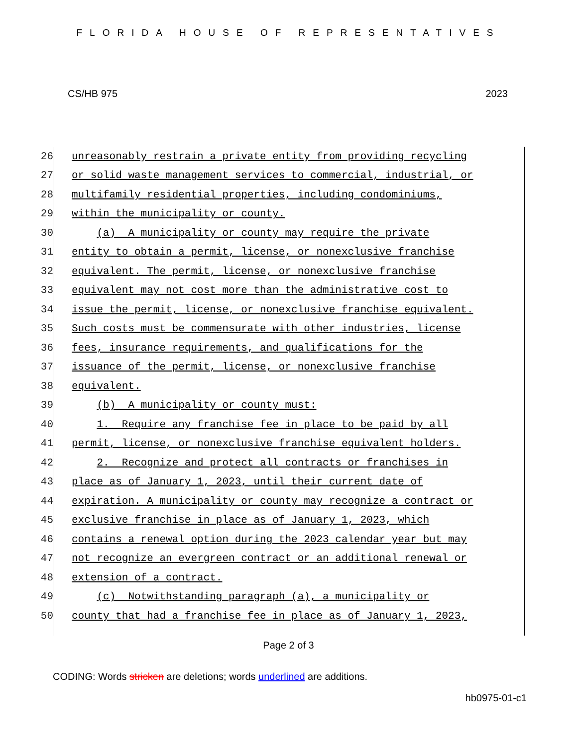FLORIDA HOUSE OF REPRESENTATIVES
CS/HB 975 2023
26 unreasonably restrain a private entity from providing recycling
27 or solid waste management services to commercial, industrial, or
28 multifamily residential properties, including condominiums,
29 within the municipality or county.
30 (a) A municipality or county may require the private
31 entity to obtain a permit, license, or nonexclusive franchise
32 equivalent. The permit, license, or nonexclusive franchise
33 equivalent may not cost more than the administrative cost to
34 issue the permit, license, or nonexclusive franchise equivalent.
35 Such costs must be commensurate with other industries, license
36 fees, insurance requirements, and qualifications for the
37 issuance of the permit, license, or nonexclusive franchise
38 equivalent.
39 (b) A municipality or county must:
40 1. Require any franchise fee in place to be paid by all
41 permit, license, or nonexclusive franchise equivalent holders.
42 2. Recognize and protect all contracts or franchises in
43 place as of January 1, 2023, until their current date of
44 expiration. A municipality or county may recognize a contract or
45 exclusive franchise in place as of January 1, 2023, which
46 contains a renewal option during the 2023 calendar year but may
47 not recognize an evergreen contract or an additional renewal or
48 extension of a contract.
49 (c) Notwithstanding paragraph (a), a municipality or
50 county that had a franchise fee in place as of January 1, 2023,
Page 2 of 3
CODING: Words stricken are deletions; words underlined are additions.
hb0975-01-c1